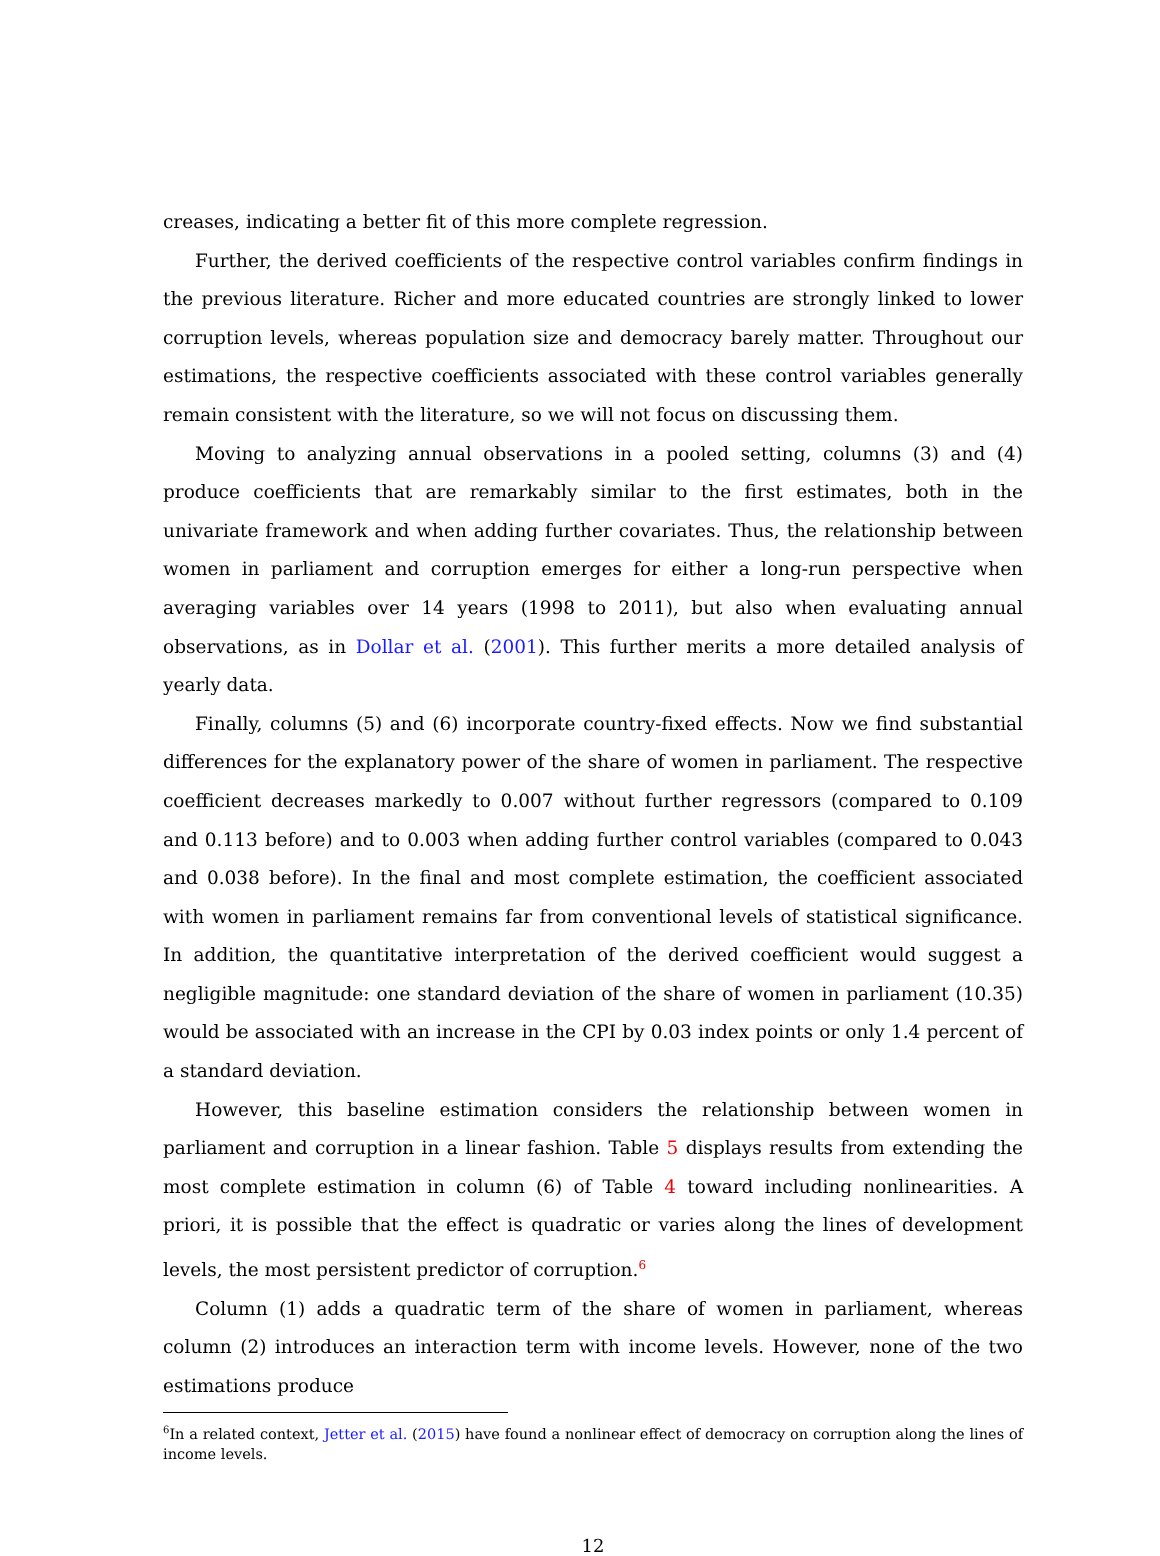creases, indicating a better fit of this more complete regression.
Further, the derived coefficients of the respective control variables confirm findings in the previous literature. Richer and more educated countries are strongly linked to lower corruption levels, whereas population size and democracy barely matter. Throughout our estimations, the respective coefficients associated with these control variables generally remain consistent with the literature, so we will not focus on discussing them.
Moving to analyzing annual observations in a pooled setting, columns (3) and (4) produce coefficients that are remarkably similar to the first estimates, both in the univariate framework and when adding further covariates. Thus, the relationship between women in parliament and corruption emerges for either a long-run perspective when averaging variables over 14 years (1998 to 2011), but also when evaluating annual observations, as in Dollar et al. (2001). This further merits a more detailed analysis of yearly data.
Finally, columns (5) and (6) incorporate country-fixed effects. Now we find substantial differences for the explanatory power of the share of women in parliament. The respective coefficient decreases markedly to 0.007 without further regressors (compared to 0.109 and 0.113 before) and to 0.003 when adding further control variables (compared to 0.043 and 0.038 before). In the final and most complete estimation, the coefficient associated with women in parliament remains far from conventional levels of statistical significance. In addition, the quantitative interpretation of the derived coefficient would suggest a negligible magnitude: one standard deviation of the share of women in parliament (10.35) would be associated with an increase in the CPI by 0.03 index points or only 1.4 percent of a standard deviation.
However, this baseline estimation considers the relationship between women in parliament and corruption in a linear fashion. Table 5 displays results from extending the most complete estimation in column (6) of Table 4 toward including nonlinearities. A priori, it is possible that the effect is quadratic or varies along the lines of development levels, the most persistent predictor of corruption.<sup>6</sup>
Column (1) adds a quadratic term of the share of women in parliament, whereas column (2) introduces an interaction term with income levels. However, none of the two estimations produce
<sup>6</sup> In a related context, Jetter et al. (2015) have found a nonlinear effect of democracy on corruption along the lines of income levels.
12